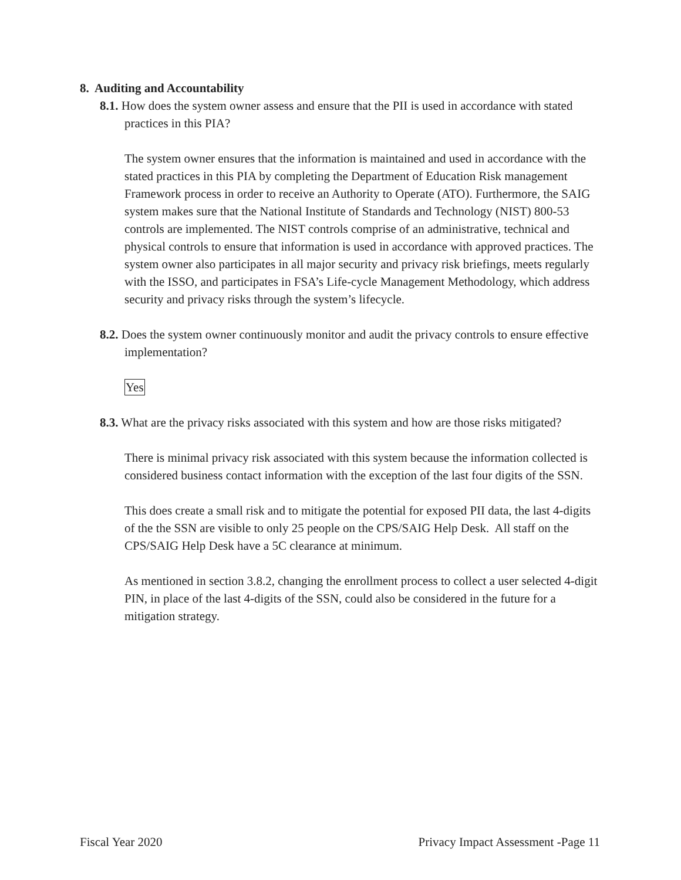8. Auditing and Accountability
8.1. How does the system owner assess and ensure that the PII is used in accordance with stated practices in this PIA?
The system owner ensures that the information is maintained and used in accordance with the stated practices in this PIA by completing the Department of Education Risk management Framework process in order to receive an Authority to Operate (ATO). Furthermore, the SAIG system makes sure that the National Institute of Standards and Technology (NIST) 800-53 controls are implemented. The NIST controls comprise of an administrative, technical and physical controls to ensure that information is used in accordance with approved practices. The system owner also participates in all major security and privacy risk briefings, meets regularly with the ISSO, and participates in FSA’s Life-cycle Management Methodology, which address security and privacy risks through the system’s lifecycle.
8.2. Does the system owner continuously monitor and audit the privacy controls to ensure effective implementation?
Yes
8.3. What are the privacy risks associated with this system and how are those risks mitigated?
There is minimal privacy risk associated with this system because the information collected is considered business contact information with the exception of the last four digits of the SSN.
This does create a small risk and to mitigate the potential for exposed PII data, the last 4-digits of the the SSN are visible to only 25 people on the CPS/SAIG Help Desk. All staff on the CPS/SAIG Help Desk have a 5C clearance at minimum.
As mentioned in section 3.8.2, changing the enrollment process to collect a user selected 4-digit PIN, in place of the last 4-digits of the SSN, could also be considered in the future for a mitigation strategy.
Fiscal Year 2020 Privacy Impact Assessment -Page 11